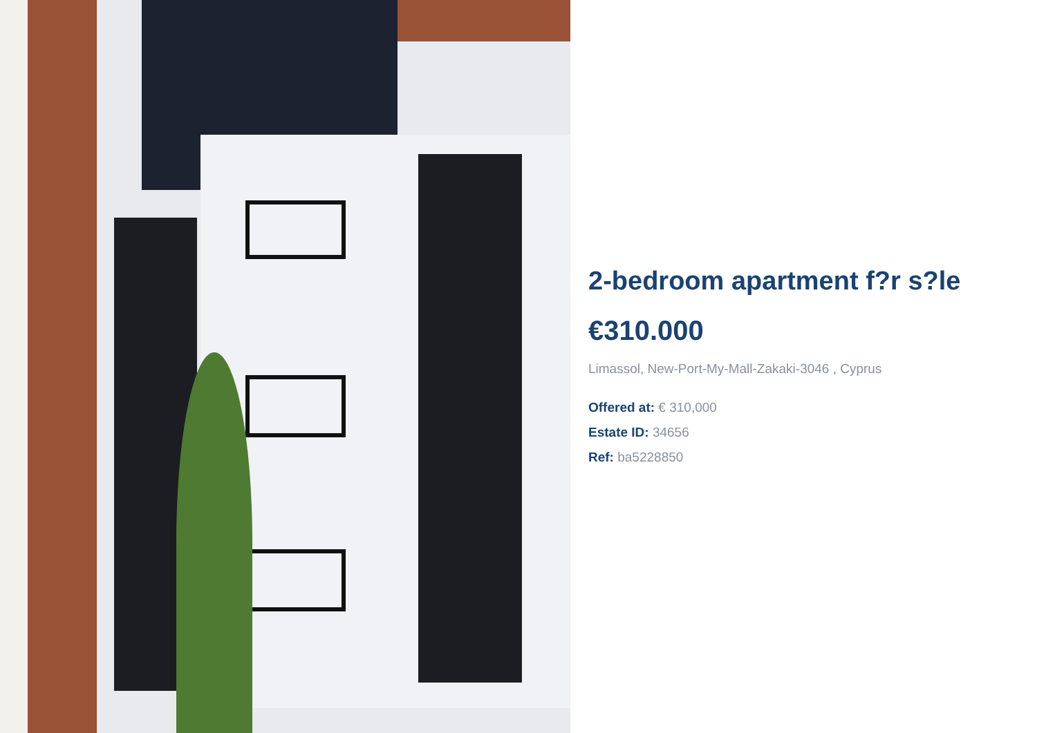2-bedroom apartment f?r s?le
€310.000
Limassol, New-Port-My-Mall-Zakaki-3046 , Cyprus
Offered at: € 310,000
Estate ID: 34656
Ref: ba5228850